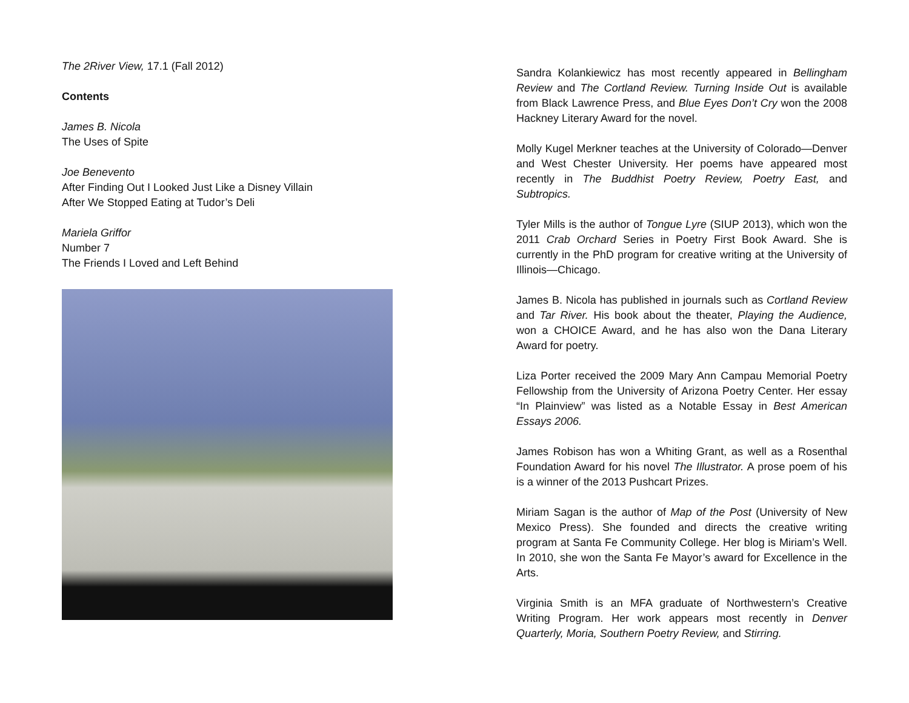The 2River View, 17.1 (Fall 2012)
Contents
James B. Nicola
The Uses of Spite
Joe Benevento
After Finding Out I Looked Just Like a Disney Villain
After We Stopped Eating at Tudor’s Deli
Mariela Griffor
Number 7
The Friends I Loved and Left Behind
Sandra Kolankiewicz has most recently appeared in Bellingham Review and The Cortland Review. Turning Inside Out is available from Black Lawrence Press, and Blue Eyes Don’t Cry won the 2008 Hackney Literary Award for the novel.
Molly Kugel Merkner teaches at the University of Colorado—Denver and West Chester University. Her poems have appeared most recently in The Buddhist Poetry Review, Poetry East, and Subtropics.
Tyler Mills is the author of Tongue Lyre (SIUP 2013), which won the 2011 Crab Orchard Series in Poetry First Book Award. She is currently in the PhD program for creative writing at the University of Illinois—Chicago.
James B. Nicola has published in journals such as Cortland Review and Tar River. His book about the theater, Playing the Audience, won a CHOICE Award, and he has also won the Dana Literary Award for poetry.
Liza Porter received the 2009 Mary Ann Campau Memorial Poetry Fellowship from the University of Arizona Poetry Center. Her essay “In Plainview” was listed as a Notable Essay in Best American Essays 2006.
James Robison has won a Whiting Grant, as well as a Rosenthal Foundation Award for his novel The Illustrator. A prose poem of his is a winner of the 2013 Pushcart Prizes.
Miriam Sagan is the author of Map of the Post (University of New Mexico Press). She founded and directs the creative writing program at Santa Fe Community College. Her blog is Miriam’s Well. In 2010, she won the Santa Fe Mayor’s award for Excellence in the Arts.
Virginia Smith is an MFA graduate of Northwestern’s Creative Writing Program. Her work appears most recently in Denver Quarterly, Moria, Southern Poetry Review, and Stirring.